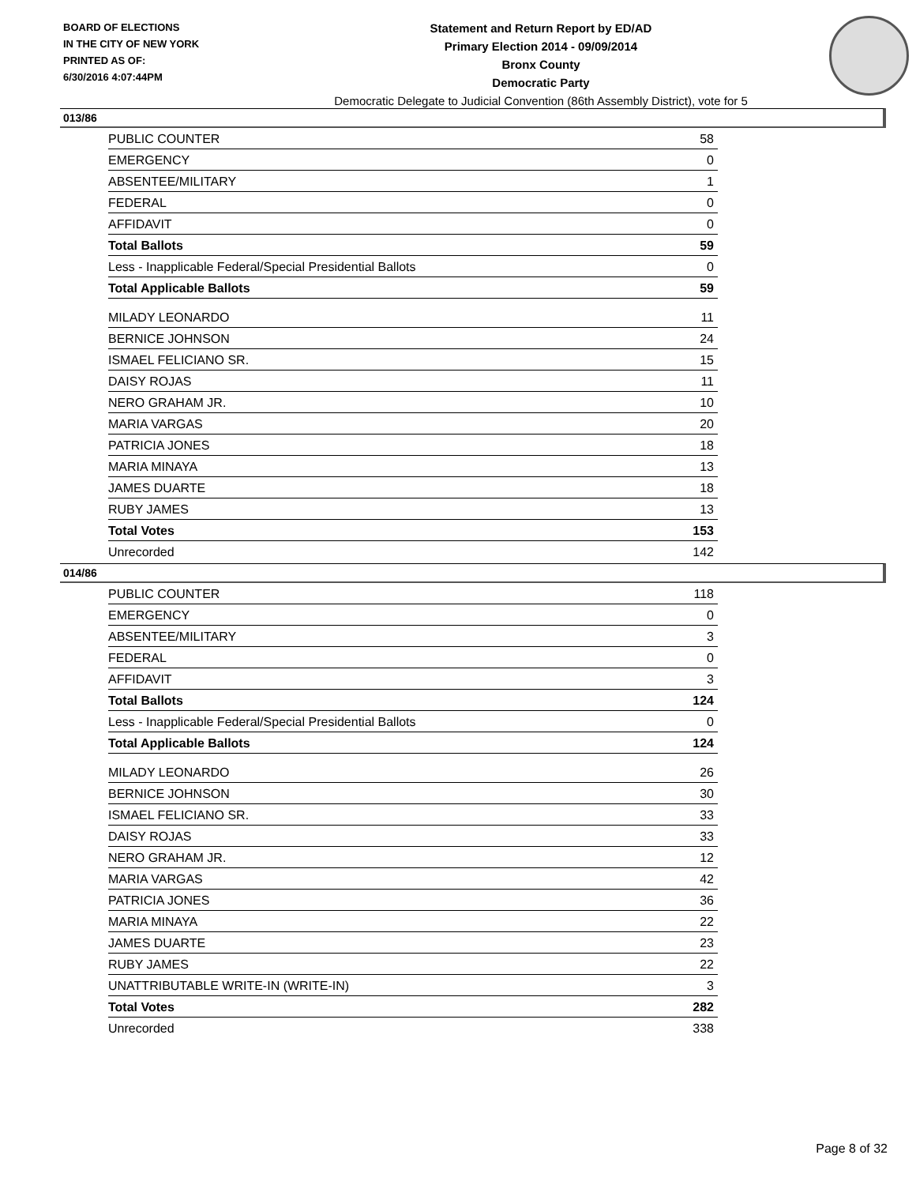BOARD OF ELECTIONS
IN THE CITY OF NEW YORK
PRINTED AS OF:
6/30/2016 4:07:44PM
Statement and Return Report by ED/AD
Primary Election 2014 - 09/09/2014
Bronx County
Democratic Party
Democratic Delegate to Judicial Convention (86th Assembly District), vote for 5
013/86
| PUBLIC COUNTER | 58 |
| EMERGENCY | 0 |
| ABSENTEE/MILITARY | 1 |
| FEDERAL | 0 |
| AFFIDAVIT | 0 |
| Total Ballots | 59 |
| Less - Inapplicable Federal/Special Presidential Ballots | 0 |
| Total Applicable Ballots | 59 |
| MILADY LEONARDO | 11 |
| BERNICE JOHNSON | 24 |
| ISMAEL FELICIANO SR. | 15 |
| DAISY ROJAS | 11 |
| NERO GRAHAM JR. | 10 |
| MARIA VARGAS | 20 |
| PATRICIA JONES | 18 |
| MARIA MINAYA | 13 |
| JAMES DUARTE | 18 |
| RUBY JAMES | 13 |
| Total Votes | 153 |
| Unrecorded | 142 |
014/86
| PUBLIC COUNTER | 118 |
| EMERGENCY | 0 |
| ABSENTEE/MILITARY | 3 |
| FEDERAL | 0 |
| AFFIDAVIT | 3 |
| Total Ballots | 124 |
| Less - Inapplicable Federal/Special Presidential Ballots | 0 |
| Total Applicable Ballots | 124 |
| MILADY LEONARDO | 26 |
| BERNICE JOHNSON | 30 |
| ISMAEL FELICIANO SR. | 33 |
| DAISY ROJAS | 33 |
| NERO GRAHAM JR. | 12 |
| MARIA VARGAS | 42 |
| PATRICIA JONES | 36 |
| MARIA MINAYA | 22 |
| JAMES DUARTE | 23 |
| RUBY JAMES | 22 |
| UNATTRIBUTABLE WRITE-IN (WRITE-IN) | 3 |
| Total Votes | 282 |
| Unrecorded | 338 |
Page 8 of 32